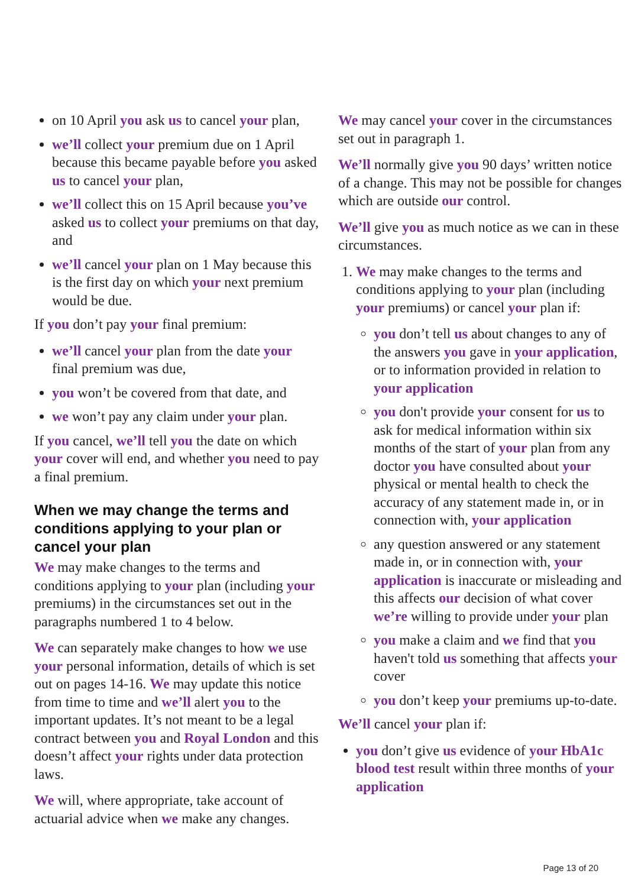on 10 April you ask us to cancel your plan,
we’ll collect your premium due on 1 April because this became payable before you asked us to cancel your plan,
we’ll collect this on 15 April because you’ve asked us to collect your premiums on that day, and
we’ll cancel your plan on 1 May because this is the first day on which your next premium would be due.
If you don’t pay your final premium:
we’ll cancel your plan from the date your final premium was due,
you won’t be covered from that date, and
we won’t pay any claim under your plan.
If you cancel, we’ll tell you the date on which your cover will end, and whether you need to pay a final premium.
When we may change the terms and conditions applying to your plan or cancel your plan
We may make changes to the terms and conditions applying to your plan (including your premiums) in the circumstances set out in the paragraphs numbered 1 to 4 below.
We can separately make changes to how we use your personal information, details of which is set out on pages 14-16. We may update this notice from time to time and we’ll alert you to the important updates. It’s not meant to be a legal contract between you and Royal London and this doesn’t affect your rights under data protection laws.
We will, where appropriate, take account of actuarial advice when we make any changes.
We may cancel your cover in the circumstances set out in paragraph 1.
We’ll normally give you 90 days’ written notice of a change. This may not be possible for changes which are outside our control.
We’ll give you as much notice as we can in these circumstances.
1. We may make changes to the terms and conditions applying to your plan (including your premiums) or cancel your plan if:
you don’t tell us about changes to any of the answers you gave in your application, or to information provided in relation to your application
you don't provide your consent for us to ask for medical information within six months of the start of your plan from any doctor you have consulted about your physical or mental health to check the accuracy of any statement made in, or in connection with, your application
any question answered or any statement made in, or in connection with, your application is inaccurate or misleading and this affects our decision of what cover we’re willing to provide under your plan
you make a claim and we find that you haven't told us something that affects your cover
you don’t keep your premiums up-to-date.
We’ll cancel your plan if:
you don’t give us evidence of your HbA1c blood test result within three months of your application
Page 13 of 20